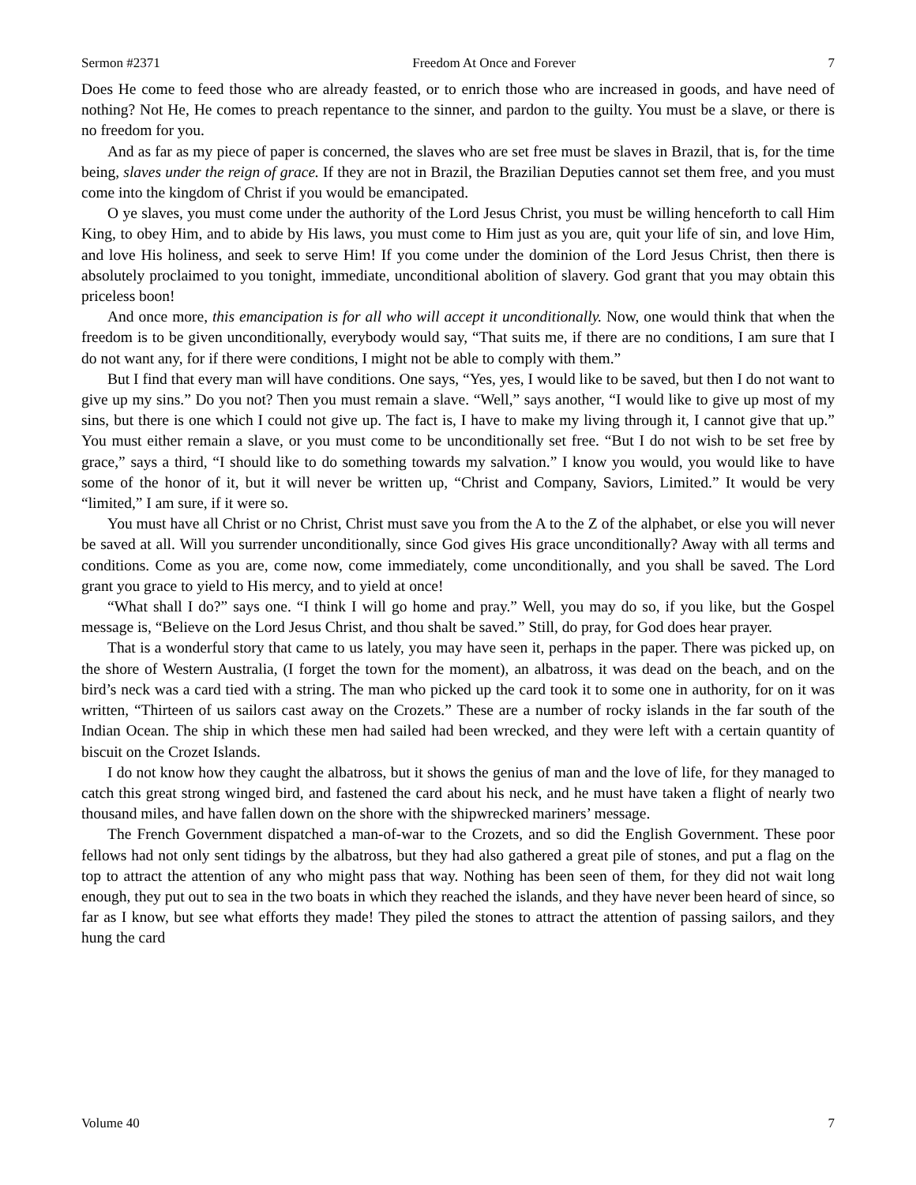Sermon #2371 Freedom At Once and Forever 7
Does He come to feed those who are already feasted, or to enrich those who are increased in goods, and have need of nothing? Not He, He comes to preach repentance to the sinner, and pardon to the guilty. You must be a slave, or there is no freedom for you.
And as far as my piece of paper is concerned, the slaves who are set free must be slaves in Brazil, that is, for the time being, slaves under the reign of grace. If they are not in Brazil, the Brazilian Deputies cannot set them free, and you must come into the kingdom of Christ if you would be emancipated.
O ye slaves, you must come under the authority of the Lord Jesus Christ, you must be willing henceforth to call Him King, to obey Him, and to abide by His laws, you must come to Him just as you are, quit your life of sin, and love Him, and love His holiness, and seek to serve Him! If you come under the dominion of the Lord Jesus Christ, then there is absolutely proclaimed to you tonight, immediate, unconditional abolition of slavery. God grant that you may obtain this priceless boon!
And once more, this emancipation is for all who will accept it unconditionally. Now, one would think that when the freedom is to be given unconditionally, everybody would say, “That suits me, if there are no conditions, I am sure that I do not want any, for if there were conditions, I might not be able to comply with them.”
But I find that every man will have conditions. One says, “Yes, yes, I would like to be saved, but then I do not want to give up my sins.” Do you not? Then you must remain a slave. “Well,” says another, “I would like to give up most of my sins, but there is one which I could not give up. The fact is, I have to make my living through it, I cannot give that up.” You must either remain a slave, or you must come to be unconditionally set free. “But I do not wish to be set free by grace,” says a third, “I should like to do something towards my salvation.” I know you would, you would like to have some of the honor of it, but it will never be written up, “Christ and Company, Saviors, Limited.” It would be very “limited,” I am sure, if it were so.
You must have all Christ or no Christ, Christ must save you from the A to the Z of the alphabet, or else you will never be saved at all. Will you surrender unconditionally, since God gives His grace unconditionally? Away with all terms and conditions. Come as you are, come now, come immediately, come unconditionally, and you shall be saved. The Lord grant you grace to yield to His mercy, and to yield at once!
“What shall I do?” says one. “I think I will go home and pray.” Well, you may do so, if you like, but the Gospel message is, “Believe on the Lord Jesus Christ, and thou shalt be saved.” Still, do pray, for God does hear prayer.
That is a wonderful story that came to us lately, you may have seen it, perhaps in the paper. There was picked up, on the shore of Western Australia, (I forget the town for the moment), an albatross, it was dead on the beach, and on the bird’s neck was a card tied with a string. The man who picked up the card took it to some one in authority, for on it was written, “Thirteen of us sailors cast away on the Crozets.” These are a number of rocky islands in the far south of the Indian Ocean. The ship in which these men had sailed had been wrecked, and they were left with a certain quantity of biscuit on the Crozet Islands.
I do not know how they caught the albatross, but it shows the genius of man and the love of life, for they managed to catch this great strong winged bird, and fastened the card about his neck, and he must have taken a flight of nearly two thousand miles, and have fallen down on the shore with the shipwrecked mariners’ message.
The French Government dispatched a man-of-war to the Crozets, and so did the English Government. These poor fellows had not only sent tidings by the albatross, but they had also gathered a great pile of stones, and put a flag on the top to attract the attention of any who might pass that way. Nothing has been seen of them, for they did not wait long enough, they put out to sea in the two boats in which they reached the islands, and they have never been heard of since, so far as I know, but see what efforts they made! They piled the stones to attract the attention of passing sailors, and they hung the card
Volume 40 7